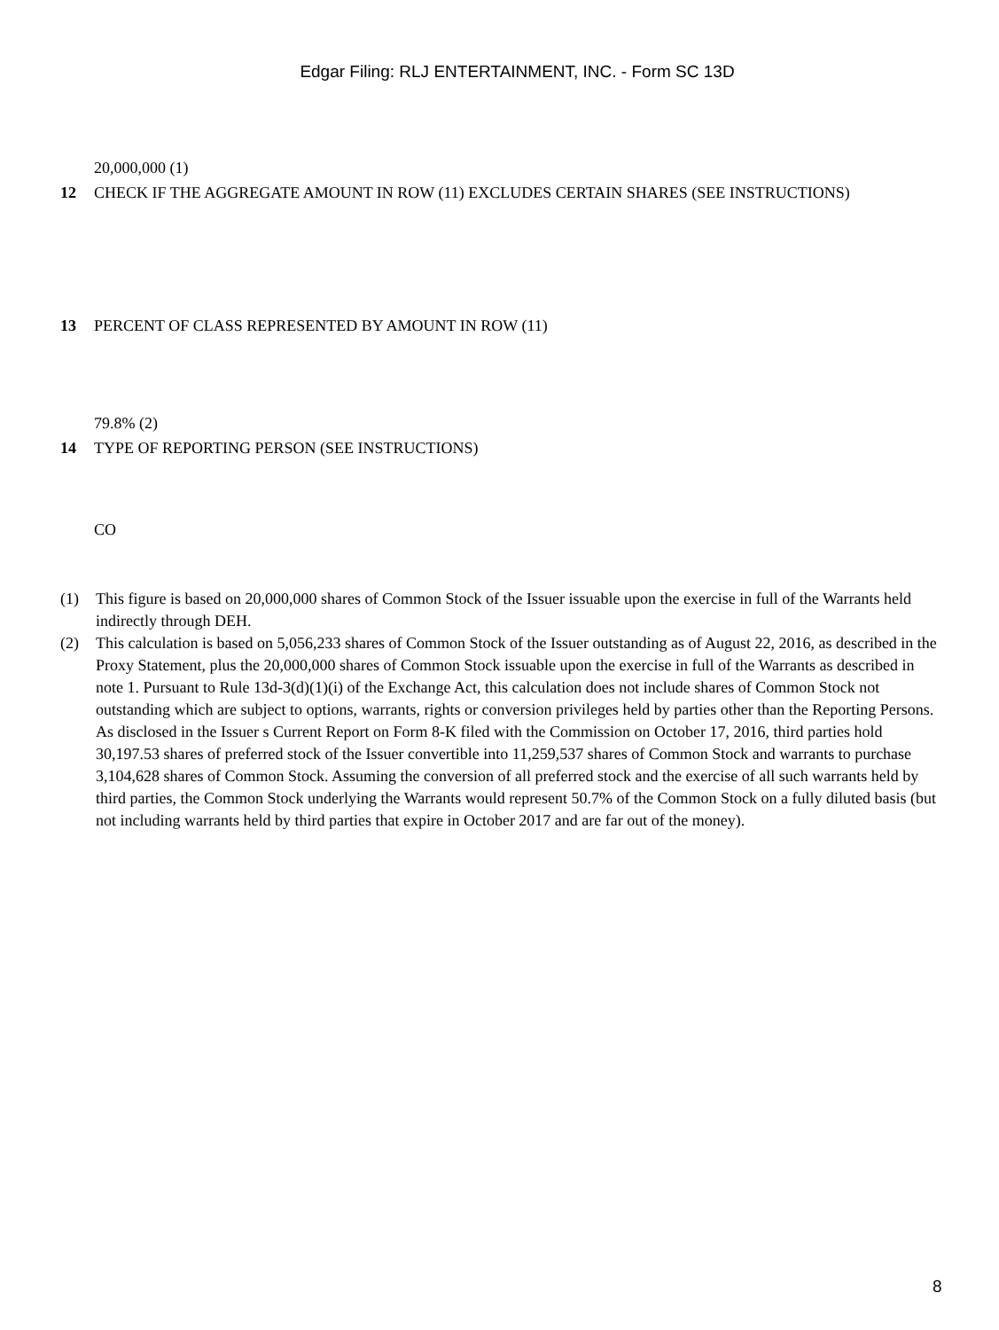Edgar Filing: RLJ ENTERTAINMENT, INC. - Form SC 13D
20,000,000 (1)
12 CHECK IF THE AGGREGATE AMOUNT IN ROW (11) EXCLUDES CERTAIN SHARES (SEE INSTRUCTIONS)
13 PERCENT OF CLASS REPRESENTED BY AMOUNT IN ROW (11)
79.8% (2)
14 TYPE OF REPORTING PERSON (SEE INSTRUCTIONS)
CO
(1) This figure is based on 20,000,000 shares of Common Stock of the Issuer issuable upon the exercise in full of the Warrants held indirectly through DEH.
(2) This calculation is based on 5,056,233 shares of Common Stock of the Issuer outstanding as of August 22, 2016, as described in the Proxy Statement, plus the 20,000,000 shares of Common Stock issuable upon the exercise in full of the Warrants as described in note 1. Pursuant to Rule 13d-3(d)(1)(i) of the Exchange Act, this calculation does not include shares of Common Stock not outstanding which are subject to options, warrants, rights or conversion privileges held by parties other than the Reporting Persons. As disclosed in the Issuer s Current Report on Form 8-K filed with the Commission on October 17, 2016, third parties hold 30,197.53 shares of preferred stock of the Issuer convertible into 11,259,537 shares of Common Stock and warrants to purchase 3,104,628 shares of Common Stock. Assuming the conversion of all preferred stock and the exercise of all such warrants held by third parties, the Common Stock underlying the Warrants would represent 50.7% of the Common Stock on a fully diluted basis (but not including warrants held by third parties that expire in October 2017 and are far out of the money).
8